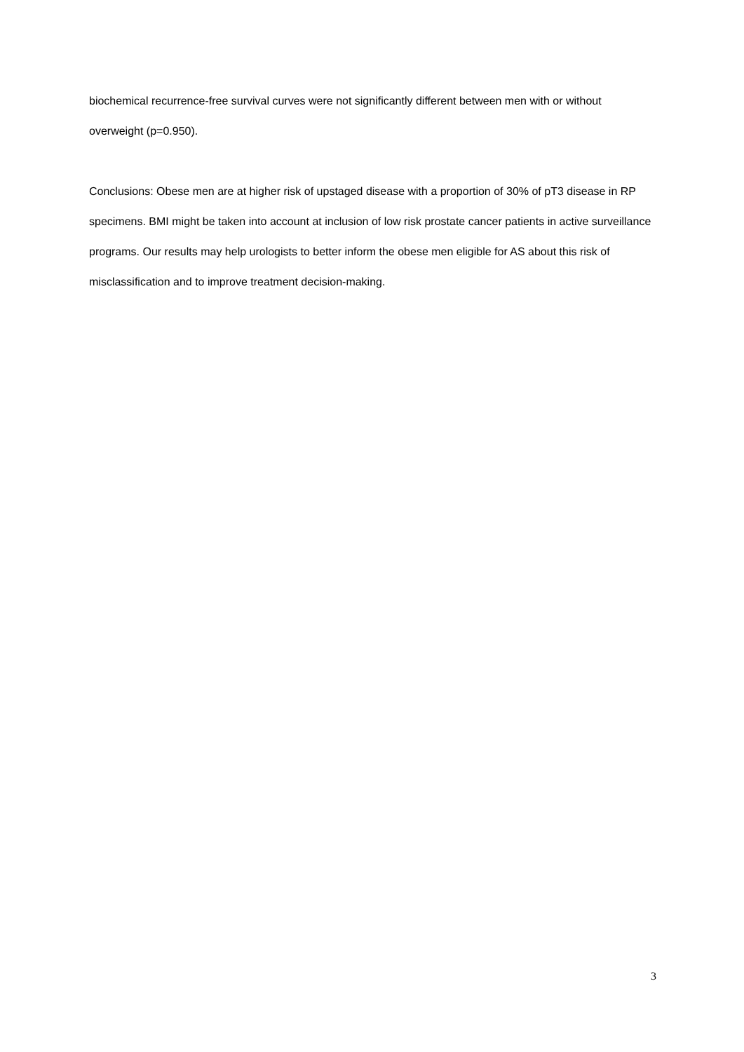biochemical recurrence-free survival curves were not significantly different between men with or without overweight (p=0.950).
Conclusions: Obese men are at higher risk of upstaged disease with a proportion of 30% of pT3 disease in RP specimens. BMI might be taken into account at inclusion of low risk prostate cancer patients in active surveillance programs. Our results may help urologists to better inform the obese men eligible for AS about this risk of misclassification and to improve treatment decision-making.
3